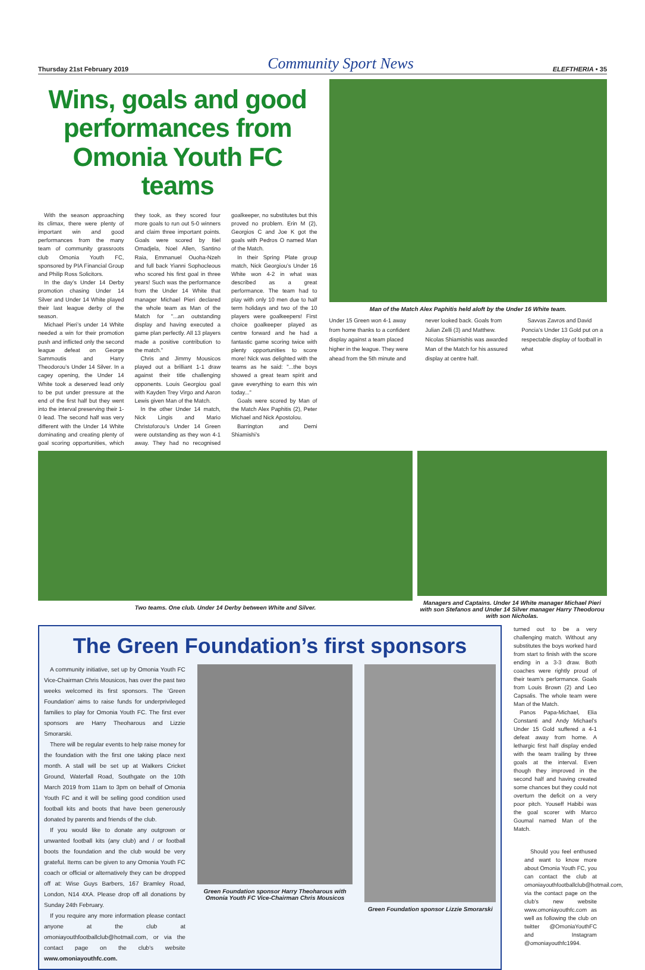Thursday 21st February 2019 Community Sport News ELEFTHERIA • 35
Wins, goals and good performances from Omonia Youth FC teams
With the season approaching its climax, there were plenty of important win and good performances from the many team of community grassroots club Omonia Youth FC, sponsored by PIA Financial Group and Philip Ross Solicitors.
In the day’s Under 14 Derby promotion chasing Under 14 Silver and Under 14 White played their last league derby of the season.
Michael Pieri’s under 14 White needed a win for their promotion push and inflicted only the second league defeat on George Sammoutis and Harry Theodorou’s Under 14 Silver. In a cagey opening, the Under 14 White took a deserved lead only to be put under pressure at the end of the first half but they went into the interval preserving their 1-0 lead. The second half was very different with the Under 14 White dominating and creating plenty of goal scoring opportunities, which they took, as they scored four more goals to run out 5-0 winners and claim three important points. Goals were scored by Itiel Omadjela, Noel Allen, Santino Raia, Emmanuel Ouoha-Nzeh and full back Yianni Sophocleous who scored his first goal in three years! Such was the performance from the Under 14 White that manager Michael Pieri declared the whole team as Man of the Match for "...an outstanding display and having executed a game plan perfectly. All 13 players made a positive contribution to the match."
Chris and Jimmy Mousicos played out a brilliant 1-1 draw against their title challenging opponents. Louis Georgiou goal with Kayden Trey Virgo and Aaron Lewis given Man of the Match.
In the other Under 14 match, Nick Lingis and Mario Christoforou’s Under 14 Green were outstanding as they won 4-1 away. They had no recognised goalkeeper, no substitutes but this proved no problem. Erin M (2), Georgios C and Joe K got the goals with Pedros O named Man of the Match.
In their Spring Plate group match, Nick Georgiou’s Under 16 White won 4-2 in what was described as a great performance. The team had to play with only 10 men due to half term holidays and two of the 10 players were goalkeepers! First choice goalkeeper played as centre forward and he had a fantastic game scoring twice with plenty opportunities to score more! Nick was delighted with the teams as he said: "...the boys showed a great team spirit and gave everything to earn this win today..."
Goals were scored by Man of the Match Alex Paphitis (2), Peter Michael and Nick Apostolou.
Barrington and Demi Shiamishi’s
Man of the Match Alex Paphitis held aloft by the Under 16 White team.
Under 15 Green won 4-1 away from home thanks to a confident display against a team placed higher in the league. They were ahead from the 5th minute and never looked back. Goals from Julian Zelli (3) and Matthew. Nicolas Shiamishis was awarded Man of the Match for his assured display at centre half.
Savvas Zavros and David Poncia’s Under 13 Gold put on a respectable display of football in what
Two teams. One club. Under 14 Derby between White and Silver. Managers and Captains. Under 14 White manager Michael Pieri with son Stefanos and Under 14 Silver manager Harry Theodorou with son Nicholas.
The Green Foundation’s first sponsors
A community initiative, set up by Omonia Youth FC Vice-Chairman Chris Mousicos, has over the past two weeks welcomed its first sponsors. The ’Green Foundation’ aims to raise funds for underprivileged families to play for Omonia Youth FC. The first ever sponsors are Harry Theoharous and Lizzie Smorarski.
There will be regular events to help raise money for the foundation with the first one taking place next month. A stall will be set up at Walkers Cricket Ground, Waterfall Road, Southgate on the 10th March 2019 from 11am to 3pm on behalf of Omonia Youth FC and it will be selling good condition used football kits and boots that have been generously donated by parents and friends of the club.
If you would like to donate any outgrown or unwanted football kits (any club) and / or football boots the foundation and the club would be very grateful. Items can be given to any Omonia Youth FC coach or official or alternatively they can be dropped off at: Wise Guys Barbers, 167 Bramley Road, London, N14 4XA. Please drop off all donations by Sunday 24th February.
If you require any more information please contact anyone at the club at omoniayouthfootballclub@hotmail.com, or via the contact page on the club’s website www.omoniayouthfc.com.
Green Foundation sponsor Harry Theoharous with Omonia Youth FC Vice-Chairman Chris Mousicos
Green Foundation sponsor Lizzie Smorarski
turned out to be a very challenging match. Without any substitutes the boys worked hard from start to finish with the score ending in a 3-3 draw. Both coaches were rightly proud of their team’s performance. Goals from Louis Brown (2) and Leo Capsalis. The whole team were Man of the Match.
Panos Papa-Michael, Elia Constanti and Andy Michael’s Under 15 Gold suffered a 4-1 defeat away from home. A lethargic first half display ended with the team trailing by three goals at the interval. Even though they improved in the second half and having created some chances but they could not overturn the deficit on a very poor pitch. Youseff Habibi was the goal scorer with Marco Goumal named Man of the Match.
Should you feel enthused and want to know more about Omonia Youth FC, you can contact the club at omoniayouthfootballclub@hotmail.com, via the contact page on the club’s new website www.omoniayouthfc.com as well as following the club on twitter @OmoniaYouthFC and Instagram @omoniayouthfc1994.